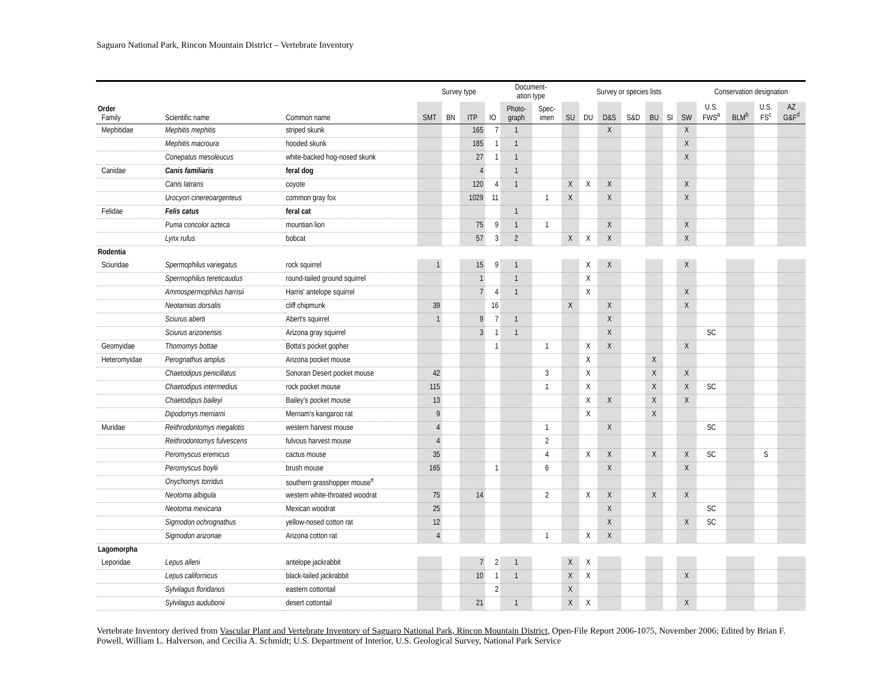Saguaro National Park, Rincon Mountain District – Vertebrate Inventory
| | | | Survey type | | | | Document- ation type | | Survey or species lists | | | | | | | Conservation designation | | | |
| --- | --- | --- | --- | --- | --- | --- | --- | --- | --- | --- | --- | --- | --- | --- | --- | --- | --- | --- | --- |
| Order Family | Scientific name | Common name | SMT | BN | ITP | IO | Photo- graph | Spec- imen | SU | DU | D&S | S&D | BU | SI | SW | U.S. FWS<sup>a</sup> | BLM<sup>b</sup> | U.S. FS<sup>c</sup> | AZ G&F<sup>d</sup> |
| Mephitidae | Mephitis mephitis | striped skunk | | | 165 | 7 | 1 | | | | X | | | | X | | | | |
| | Mephitis macroura | hooded skunk | | | 185 | 1 | 1 | | | | | | | | X | | | | |
| | Conepatus mesoleucus | white-backed hog-nosed skunk | | | 27 | 1 | 1 | | | | | | | | X | | | | |
| Canidae | Canis familiaris | feral dog | | | 4 | | 1 | | | | | | | | | | | | |
| | Canis latrans | coyote | | | 120 | 4 | 1 | | X | X | X | | | | X | | | | |
| | Urocyon cinereoargenteus | common gray fox | | | 1029 | 11 | | 1 | X | | X | | | | X | | | | |
| Felidae | Felis catus | feral cat | | | | | 1 | | | | | | | | | | | | |
| | Puma concolor azteca | mountian lion | | | 75 | 9 | 1 | 1 | | | X | | | | X | | | | |
| | Lynx rufus | bobcat | | | 57 | 3 | 2 | | X | X | X | | | | X | | | | |
| Rodentia | | | | | | | | | | | | | | | | | | | |
| Sciuridae | Spermophilus variegatus | rock squirrel | 1 | | 15 | 9 | 1 | | | X | X | | | | X | | | | |
| | Spermophilus tereticaudus | round-tailed ground squirrel | | | 1 | | 1 | | | X | | | | | | | | | |
| | Ammospermophilus harrisii | Harris' antelope squirrel | | | 7 | 4 | 1 | | | X | | | | | X | | | | |
| | Neotamias dorsalis | cliff chipmunk | 39 | | | 16 | | | X | | X | | | | X | | | | |
| | Sciurus aberti | Abert's squirrel | 1 | | 9 | 7 | 1 | | | | X | | | | | | | | |
| | Sciurus arizonensis | Arizona gray squirrel | | | 3 | 1 | 1 | | | | X | | | | | SC | | | |
| Geomyidae | Thomomys bottae | Botta's pocket gopher | | | | 1 | | 1 | | X | X | | | | X | | | | |
| Heteromyidae | Perognathus amplus | Arizona pocket mouse | | | | | | | | X | | | X | | | | | | |
| | Chaetodipus penicillatus | Sonoran Desert pocket mouse | 42 | | | | | 3 | | X | | | X | | X | | | | |
| | Chaetodipus intermedius | rock pocket mouse | 115 | | | | | 1 | | X | | | X | | X | SC | | | |
| | Chaetodipus baileyi | Bailey's pocket mouse | 13 | | | | | | | X | X | | X | | X | | | | |
| | Dipodomys merriami | Merriam's kangaroo rat | 9 | | | | | | | X | | | X | | | | | | |
| Muridae | Reithrodontomys megalotis | western harvest mouse | 4 | | | | | 1 | | | X | | | | | SC | | | |
| | Reithrodontomys fulvescens | fulvous harvest mouse | 4 | | | | | 2 | | | | | | | | | | | |
| | Peromyscus eremicus | cactus mouse | 35 | | | | | 4 | | X | X | | X | | X | SC | | S | |
| | Peromyscus boylii | brush mouse | 165 | | | 1 | | 6 | | | X | | | | X | | | | |
| | Onychomys torridus | southern grasshopper mouse<sup>e</sup> | | | | | | | | | | | | | | | | | |
| | Neotoma albigula | western white-throated woodrat | 75 | | 14 | | | 2 | | X | X | | X | | X | | | | |
| | Neotoma mexicana | Mexican woodrat | 25 | | | | | | | | X | | | | | SC | | | |
| | Sigmodon ochrognathus | yellow-nosed cotton rat | 12 | | | | | | | | X | | | | X | SC | | | |
| | Sigmodon arizonae | Arizona cotton rat | 4 | | | | | 1 | | X | X | | | | | | | | |
| Lagomorpha | | | | | | | | | | | | | | | | | | | |
| Leporidae | Lepus alleni | antelope jackrabbit | | | 7 | 2 | 1 | | X | X | | | | | | | | | |
| | Lepus californicus | black-tailed jackrabbit | | | 10 | 1 | 1 | | X | X | | | | | X | | | | |
| | Sylvilagus floridanus | eastern cottontail | | | | 2 | | | X | | | | | | | | | | |
| | Sylvilagus audubonii | desert cottontail | | | 21 | | 1 | | X | X | | | | | X | | | | |
Vertebrate Inventory derived from Vascular Plant and Vertebrate Inventory of Saguaro National Park, Rincon Mountain District, Open-File Report 2006-1075, November 2006; Edited by Brian F. Powell, William L. Halverson, and Cecilia A. Schmidt; U.S. Department of Interior, U.S. Geological Survey, National Park Service